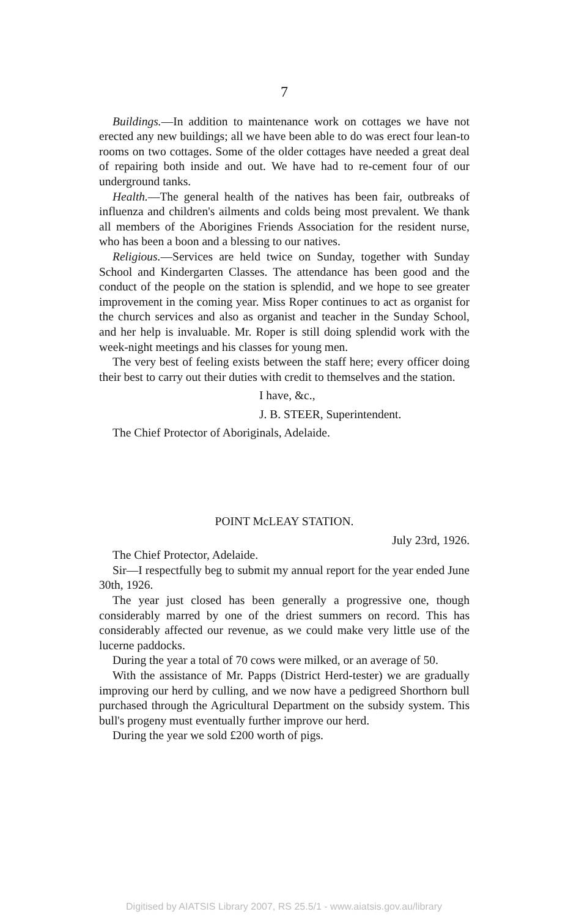7
Buildings.—In addition to maintenance work on cottages we have not erected any new buildings; all we have been able to do was erect four lean-to rooms on two cottages. Some of the older cottages have needed a great deal of repairing both inside and out. We have had to re-cement four of our underground tanks.
Health.—The general health of the natives has been fair, outbreaks of influenza and children's ailments and colds being most prevalent. We thank all members of the Aborigines Friends Association for the resident nurse, who has been a boon and a blessing to our natives.
Religious.—Services are held twice on Sunday, together with Sunday School and Kindergarten Classes. The attendance has been good and the conduct of the people on the station is splendid, and we hope to see greater improvement in the coming year. Miss Roper continues to act as organist for the church services and also as organist and teacher in the Sunday School, and her help is invaluable. Mr. Roper is still doing splendid work with the week-night meetings and his classes for young men.
The very best of feeling exists between the staff here; every officer doing their best to carry out their duties with credit to themselves and the station.
I have, &c.,
J. B. STEER, Superintendent.
The Chief Protector of Aboriginals, Adelaide.
POINT McLEAY STATION.
July 23rd, 1926.
The Chief Protector, Adelaide.
Sir—I respectfully beg to submit my annual report for the year ended June 30th, 1926.
The year just closed has been generally a progressive one, though considerably marred by one of the driest summers on record. This has considerably affected our revenue, as we could make very little use of the lucerne paddocks.
During the year a total of 70 cows were milked, or an average of 50.
With the assistance of Mr. Papps (District Herd-tester) we are gradually improving our herd by culling, and we now have a pedigreed Shorthorn bull purchased through the Agricultural Department on the subsidy system. This bull's progeny must eventually further improve our herd.
During the year we sold £200 worth of pigs.
Digitised by AIATSIS Library 2007, RS 25.5/1 - www.aiatsis.gov.au/library